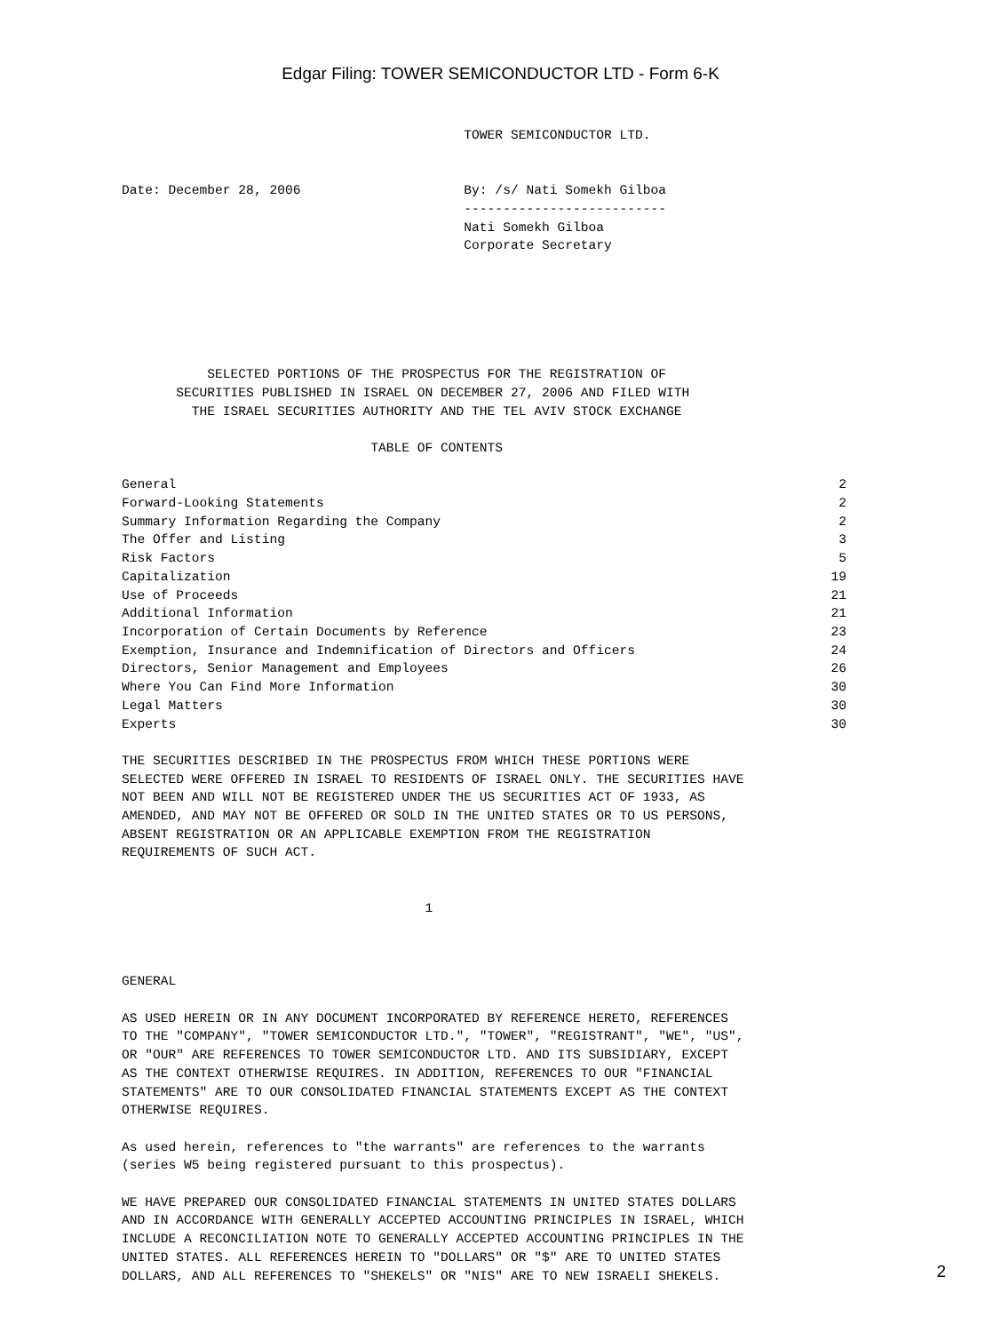Edgar Filing: TOWER SEMICONDUCTOR LTD - Form 6-K
TOWER SEMICONDUCTOR LTD. Date: December 28, 2006 By: /s/ Nati Somekh Gilboa -------------------------- Nati Somekh Gilboa Corporate Secretary SELECTED PORTIONS OF THE PROSPECTUS FOR THE REGISTRATION OF SECURITIES PUBLISHED IN ISRAEL ON DECEMBER 27, 2006 AND FILED WITH THE ISRAEL SECURITIES AUTHORITY AND THE TEL AVIV STOCK EXCHANGE TABLE OF CONTENTS
| General | 2 |
| Forward-Looking Statements | 2 |
| Summary Information Regarding the Company | 2 |
| The Offer and Listing | 3 |
| Risk Factors | 5 |
| Capitalization | 19 |
| Use of Proceeds | 21 |
| Additional Information | 21 |
| Incorporation of Certain Documents by Reference | 23 |
| Exemption, Insurance and Indemnification of Directors and Officers | 24 |
| Directors, Senior Management and Employees | 26 |
| Where You Can Find More Information | 30 |
| Legal Matters | 30 |
| Experts | 30 |
THE SECURITIES DESCRIBED IN THE PROSPECTUS FROM WHICH THESE PORTIONS WERE SELECTED WERE OFFERED IN ISRAEL TO RESIDENTS OF ISRAEL ONLY. THE SECURITIES HAVE NOT BEEN AND WILL NOT BE REGISTERED UNDER THE US SECURITIES ACT OF 1933, AS AMENDED, AND MAY NOT BE OFFERED OR SOLD IN THE UNITED STATES OR TO US PERSONS, ABSENT REGISTRATION OR AN APPLICABLE EXEMPTION FROM THE REGISTRATION REQUIREMENTS OF SUCH ACT. 1 GENERAL AS USED HEREIN OR IN ANY DOCUMENT INCORPORATED BY REFERENCE HERETO, REFERENCES TO THE "COMPANY", "TOWER SEMICONDUCTOR LTD.", "TOWER", "REGISTRANT", "WE", "US", OR "OUR" ARE REFERENCES TO TOWER SEMICONDUCTOR LTD. AND ITS SUBSIDIARY, EXCEPT AS THE CONTEXT OTHERWISE REQUIRES. IN ADDITION, REFERENCES TO OUR "FINANCIAL STATEMENTS" ARE TO OUR CONSOLIDATED FINANCIAL STATEMENTS EXCEPT AS THE CONTEXT OTHERWISE REQUIRES. As used herein, references to "the warrants" are references to the warrants (series W5 being registered pursuant to this prospectus). WE HAVE PREPARED OUR CONSOLIDATED FINANCIAL STATEMENTS IN UNITED STATES DOLLARS AND IN ACCORDANCE WITH GENERALLY ACCEPTED ACCOUNTING PRINCIPLES IN ISRAEL, WHICH INCLUDE A RECONCILIATION NOTE TO GENERALLY ACCEPTED ACCOUNTING PRINCIPLES IN THE UNITED STATES. ALL REFERENCES HEREIN TO "DOLLARS" OR "$" ARE TO UNITED STATES DOLLARS, AND ALL REFERENCES TO "SHEKELS" OR "NIS" ARE TO NEW ISRAELI SHEKELS.
2